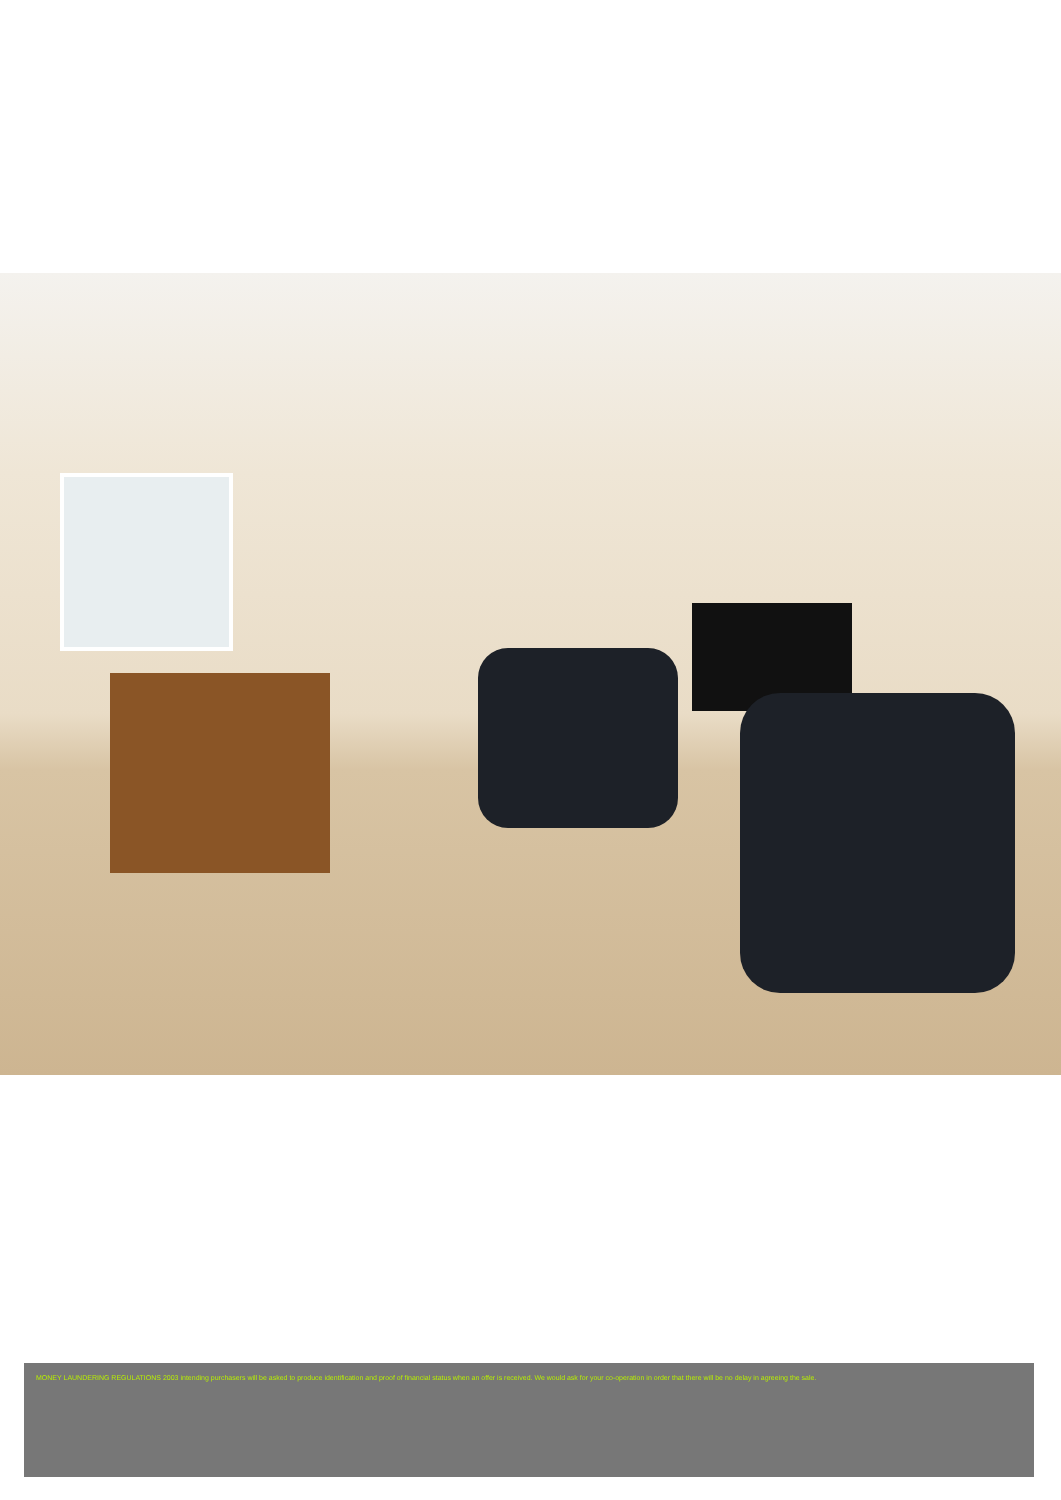MONEY LAUNDERING REGULATIONS 2003 intending purchasers will be asked to produce identification and proof of financial status when an offer is received. We would ask for your co-operation in order that there will be no delay in agreeing the sale.